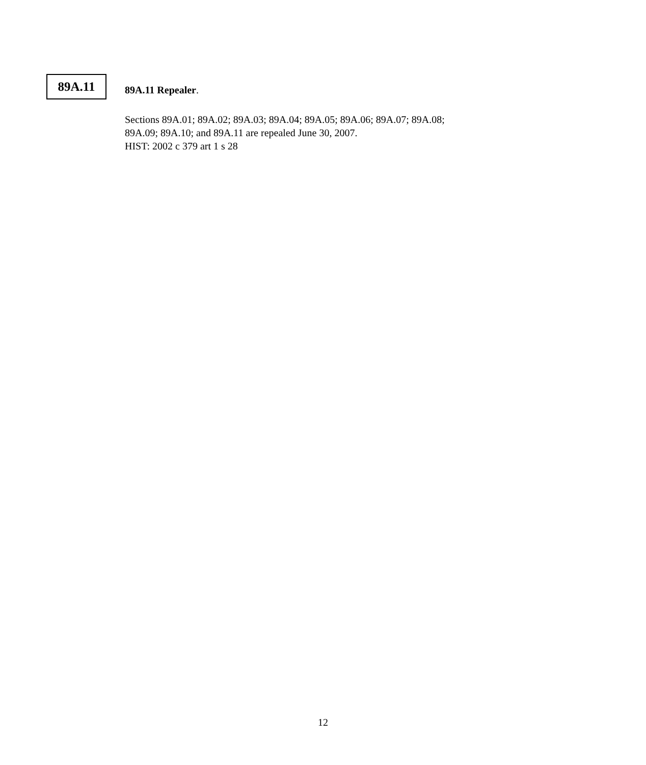89A.11
89A.11 Repealer.
Sections 89A.01; 89A.02; 89A.03; 89A.04; 89A.05; 89A.06; 89A.07; 89A.08;
89A.09; 89A.10; and 89A.11 are repealed June 30, 2007.
HIST: 2002 c 379 art 1 s 28
12